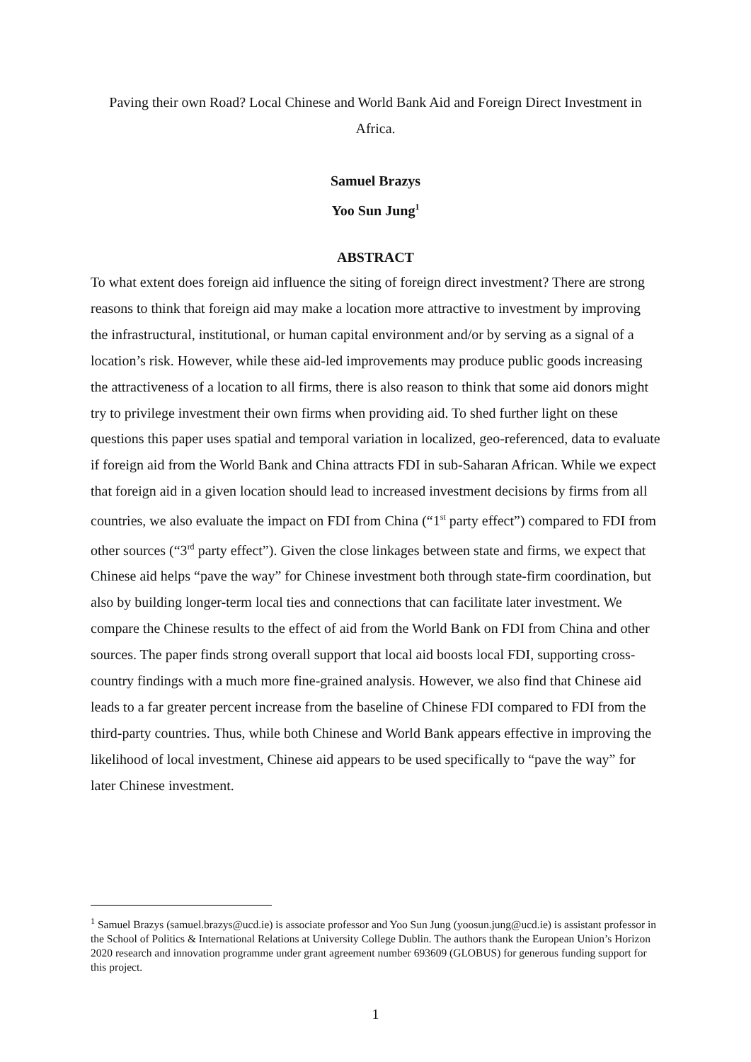Paving their own Road? Local Chinese and World Bank Aid and Foreign Direct Investment in Africa.
Samuel Brazys
Yoo Sun Jung<sup>1</sup>
ABSTRACT
To what extent does foreign aid influence the siting of foreign direct investment? There are strong reasons to think that foreign aid may make a location more attractive to investment by improving the infrastructural, institutional, or human capital environment and/or by serving as a signal of a location’s risk. However, while these aid-led improvements may produce public goods increasing the attractiveness of a location to all firms, there is also reason to think that some aid donors might try to privilege investment their own firms when providing aid. To shed further light on these questions this paper uses spatial and temporal variation in localized, geo-referenced, data to evaluate if foreign aid from the World Bank and China attracts FDI in sub-Saharan African. While we expect that foreign aid in a given location should lead to increased investment decisions by firms from all countries, we also evaluate the impact on FDI from China (“1<sup>st</sup> party effect”) compared to FDI from other sources (“3<sup>rd</sup> party effect”). Given the close linkages between state and firms, we expect that Chinese aid helps “pave the way” for Chinese investment both through state-firm coordination, but also by building longer-term local ties and connections that can facilitate later investment. We compare the Chinese results to the effect of aid from the World Bank on FDI from China and other sources. The paper finds strong overall support that local aid boosts local FDI, supporting cross-country findings with a much more fine-grained analysis. However, we also find that Chinese aid leads to a far greater percent increase from the baseline of Chinese FDI compared to FDI from the third-party countries. Thus, while both Chinese and World Bank appears effective in improving the likelihood of local investment, Chinese aid appears to be used specifically to “pave the way” for later Chinese investment.
<sup>1</sup> Samuel Brazys (samuel.brazys@ucd.ie) is associate professor and Yoo Sun Jung (yoosun.jung@ucd.ie) is assistant professor in the School of Politics & International Relations at University College Dublin. The authors thank the European Union’s Horizon 2020 research and innovation programme under grant agreement number 693609 (GLOBUS) for generous funding support for this project.
1